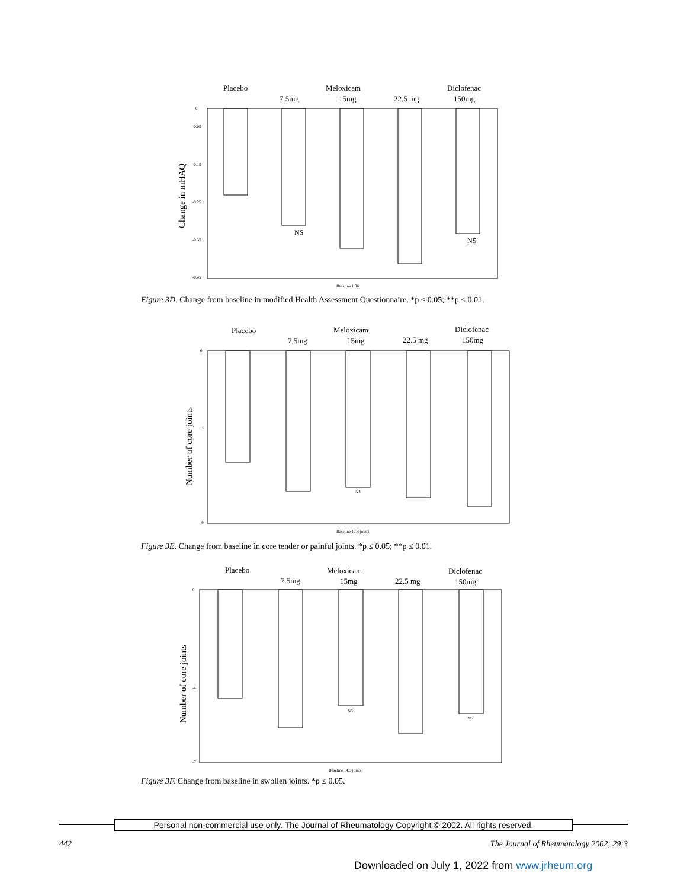Placebo
7.5mg
Meloxicam
15mg
22.5 mg
Diclofenac
150mg
NS
NS
0
-0.05
-0.15
-0.25
-0.35
-0.45
Baseline 1.06
Change in mHAQ
Figure 3D. Change from baseline in modified Health Assessment Questionnaire. *p ≤ 0.05; **p ≤ 0.01.
Placebo
7.5mg
Meloxicam
15mg
22.5 mg
Diclofenac
150mg
NS
0
-4
-9
Baseline 17.4 joints
Number of core joints
Figure 3E. Change from baseline in core tender or painful joints. *p ≤ 0.05; **p ≤ 0.01.
Placebo
7.5mg
Meloxicam
15mg
22.5 mg
Diclofenac
150mg
NS
NS
0
-4
-7
Baseline 14.3 joints
Number of core joints
Figure 3F. Change from baseline in swollen joints. *p ≤ 0.05.
Personal non-commercial use only. The Journal of Rheumatology Copyright © 2002. All rights reserved.
442 The Journal of Rheumatology 2002; 29:3
Downloaded on July 1, 2022 from www.jrheum.org